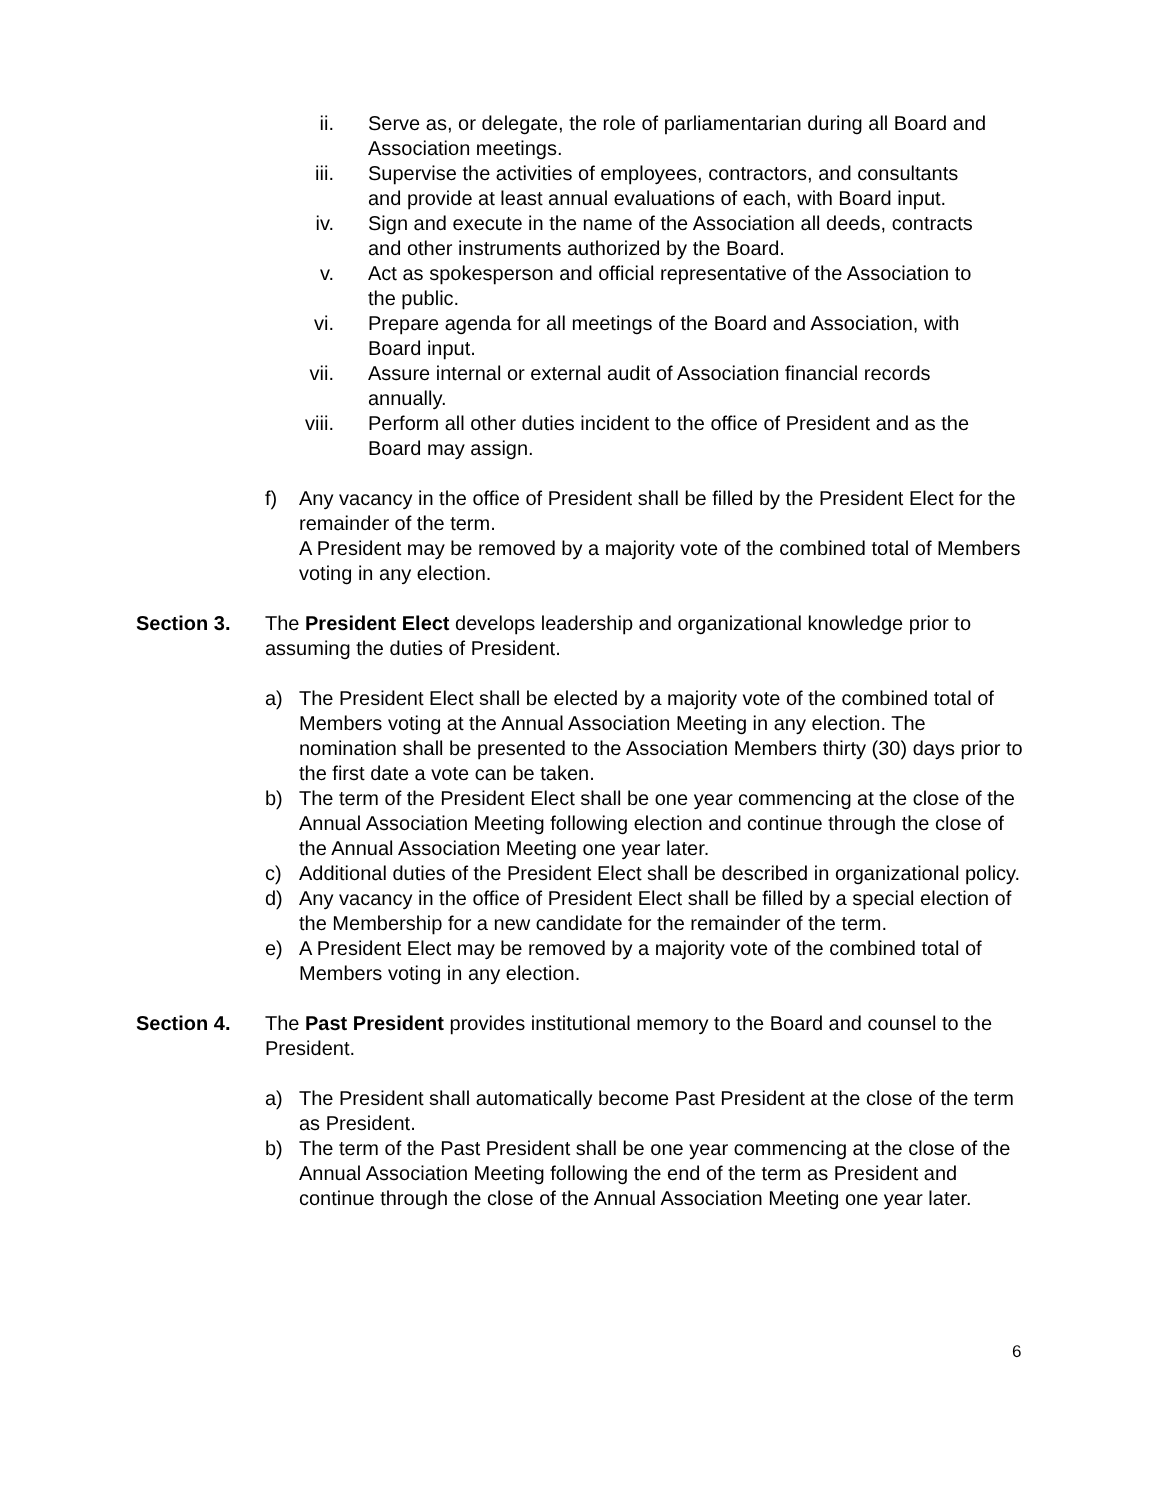ii. Serve as, or delegate, the role of parliamentarian during all Board and Association meetings.
iii. Supervise the activities of employees, contractors, and consultants and provide at least annual evaluations of each, with Board input.
iv. Sign and execute in the name of the Association all deeds, contracts and other instruments authorized by the Board.
v. Act as spokesperson and official representative of the Association to the public.
vi. Prepare agenda for all meetings of the Board and Association, with Board input.
vii. Assure internal or external audit of Association financial records annually.
viii. Perform all other duties incident to the office of President and as the Board may assign.
f) Any vacancy in the office of President shall be filled by the President Elect for the remainder of the term.
A President may be removed by a majority vote of the combined total of Members voting in any election.
Section 3. The President Elect develops leadership and organizational knowledge prior to assuming the duties of President.
a) The President Elect shall be elected by a majority vote of the combined total of Members voting at the Annual Association Meeting in any election. The nomination shall be presented to the Association Members thirty (30) days prior to the first date a vote can be taken.
b) The term of the President Elect shall be one year commencing at the close of the Annual Association Meeting following election and continue through the close of the Annual Association Meeting one year later.
c) Additional duties of the President Elect shall be described in organizational policy.
d) Any vacancy in the office of President Elect shall be filled by a special election of the Membership for a new candidate for the remainder of the term.
e) A President Elect may be removed by a majority vote of the combined total of Members voting in any election.
Section 4. The Past President provides institutional memory to the Board and counsel to the President.
a) The President shall automatically become Past President at the close of the term as President.
b) The term of the Past President shall be one year commencing at the close of the Annual Association Meeting following the end of the term as President and continue through the close of the Annual Association Meeting one year later.
6